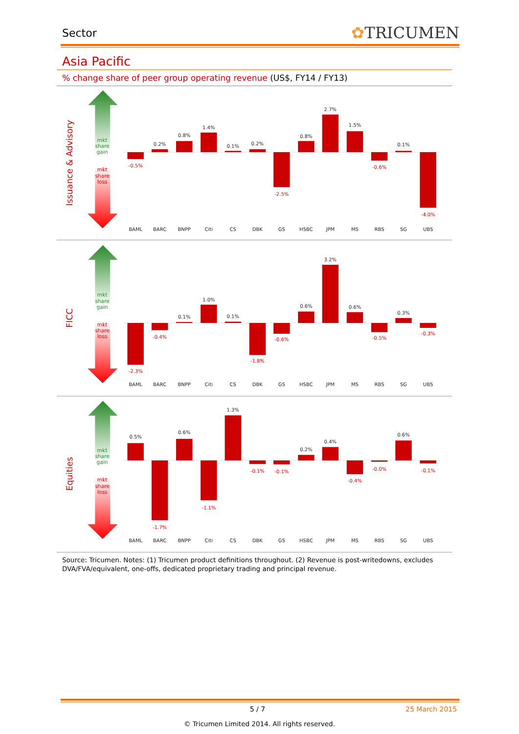Sector
✿TRICUMEN
Asia Pacific
% change share of peer group operating revenue (US$, FY14 / FY13)
Issuance & Advisory
mkt
share
gain
mkt
share
loss
-0.5%
-2.5%
-0.6%
-4.0%
0.2%
0.8%
1.4%
0.1%
0.2%
0.8%
2.7%
1.5%
0.1%
BAML
BARC
BNPP
Citi
CS
DBK
GS
HSBC
JPM
MS
RBS
SG
UBS
FICC
mkt
share
gain
mkt
share
loss
-2.3%
-0.4%
-1.8%
-0.6%
-0.5%
-0.3%
0.1%
1.0%
0.1%
0.6%
3.2%
0.6%
0.3%
BAML
BARC
BNPP
Citi
CS
DBK
GS
HSBC
JPM
MS
RBS
SG
UBS
Equities
mkt
share
gain
mkt
share
loss
-1.7%
-1.1%
-0.1%
-0.1%
-0.4%
-0.0%
-0.1%
0.5%
0.6%
1.3%
0.2%
0.4%
0.6%
BAML
BARC
BNPP
Citi
CS
DBK
GS
HSBC
JPM
MS
RBS
SG
UBS
Source: Tricumen. Notes: (1) Tricumen product definitions throughout. (2) Revenue is post-writedowns, excludes DVA/FVA/equivalent, one-offs, dedicated proprietary trading and principal revenue.
5 / 7 25 March 2015
© Tricumen Limited 2014. All rights reserved.